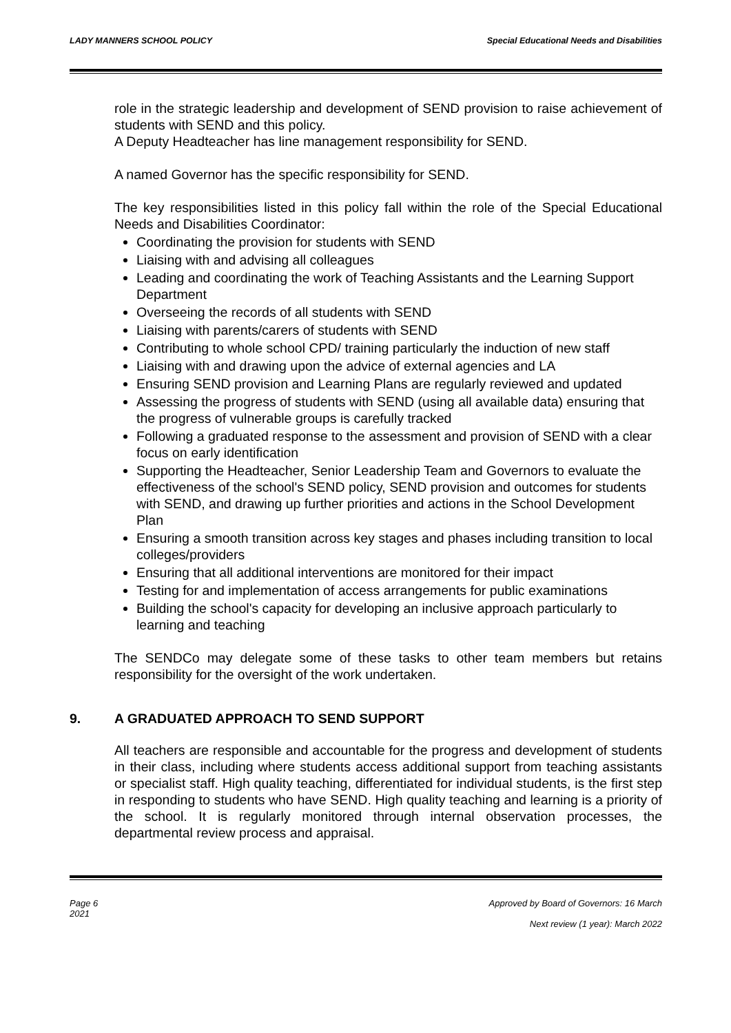LADY MANNERS SCHOOL POLICY Special Educational Needs and Disabilities
role in the strategic leadership and development of SEND provision to raise achievement of students with SEND and this policy.
A Deputy Headteacher has line management responsibility for SEND.
A named Governor has the specific responsibility for SEND.
The key responsibilities listed in this policy fall within the role of the Special Educational Needs and Disabilities Coordinator:
Coordinating the provision for students with SEND
Liaising with and advising all colleagues
Leading and coordinating the work of Teaching Assistants and the Learning Support Department
Overseeing the records of all students with SEND
Liaising with parents/carers of students with SEND
Contributing to whole school CPD/ training particularly the induction of new staff
Liaising with and drawing upon the advice of external agencies and LA
Ensuring SEND provision and Learning Plans are regularly reviewed and updated
Assessing the progress of students with SEND (using all available data) ensuring that the progress of vulnerable groups is carefully tracked
Following a graduated response to the assessment and provision of SEND with a clear focus on early identification
Supporting the Headteacher, Senior Leadership Team and Governors to evaluate the effectiveness of the school's SEND policy, SEND provision and outcomes for students with SEND, and drawing up further priorities and actions in the School Development Plan
Ensuring a smooth transition across key stages and phases including transition to local colleges/providers
Ensuring that all additional interventions are monitored for their impact
Testing for and implementation of access arrangements for public examinations
Building the school's capacity for developing an inclusive approach particularly to learning and teaching
The SENDCo may delegate some of these tasks to other team members but retains responsibility for the oversight of the work undertaken.
9. A GRADUATED APPROACH TO SEND SUPPORT
All teachers are responsible and accountable for the progress and development of students in their class, including where students access additional support from teaching assistants or specialist staff. High quality teaching, differentiated for individual students, is the first step in responding to students who have SEND. High quality teaching and learning is a priority of the school. It is regularly monitored through internal observation processes, the departmental review process and appraisal.
Page 6
2021
Approved by Board of Governors: 16 March
Next review (1 year): March 2022